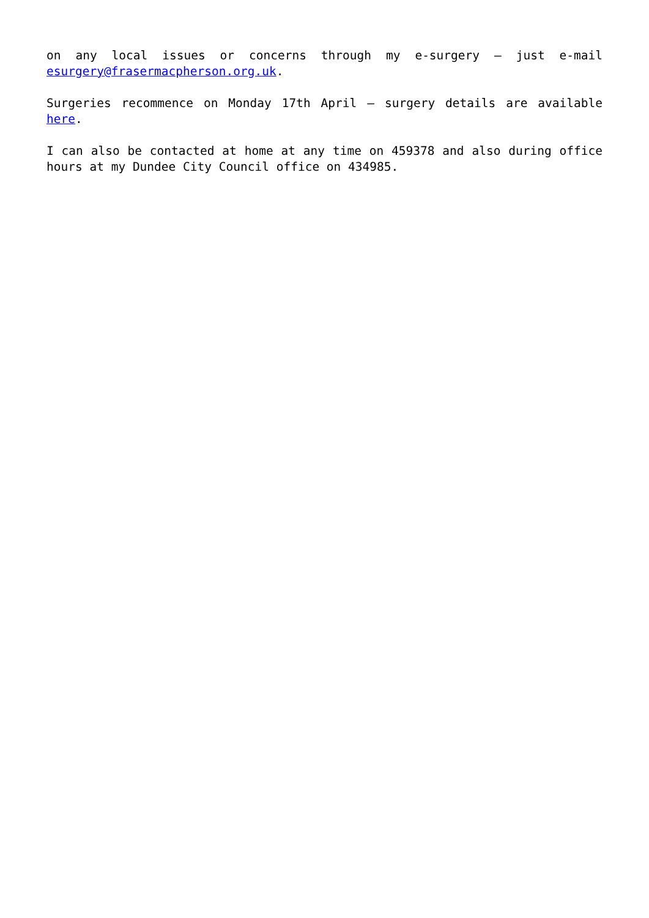on any local issues or concerns through my e-surgery – just e-mail esurgery@frasermacpherson.org.uk.
Surgeries recommence on Monday 17th April – surgery details are available here.
I can also be contacted at home at any time on 459378 and also during office hours at my Dundee City Council office on 434985.